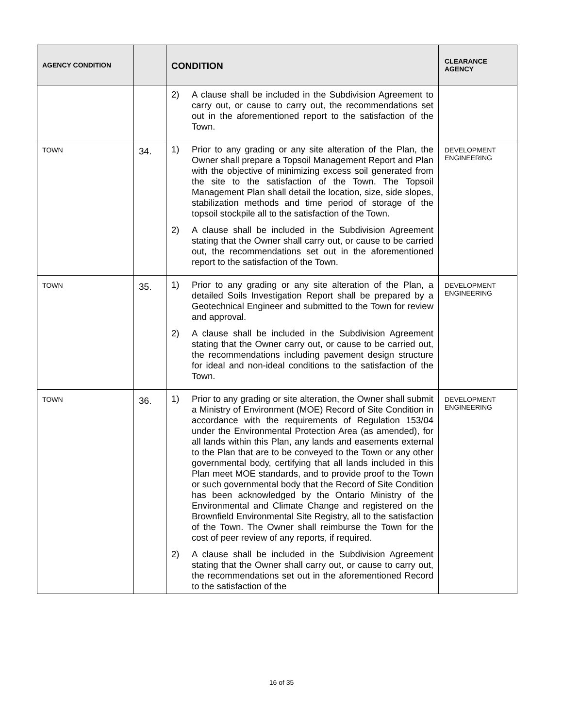| AGENCY CONDITION | | CONDITION | CLEARANCE AGENCY |
| --- | --- | --- | --- |
| | | 2) A clause shall be included in the Subdivision Agreement to carry out, or cause to carry out, the recommendations set out in the aforementioned report to the satisfaction of the Town. | |
| TOWN | 34. | 1) Prior to any grading or any site alteration of the Plan, the Owner shall prepare a Topsoil Management Report and Plan with the objective of minimizing excess soil generated from the site to the satisfaction of the Town. The Topsoil Management Plan shall detail the location, size, side slopes, stabilization methods and time period of storage of the topsoil stockpile all to the satisfaction of the Town. 2) A clause shall be included in the Subdivision Agreement stating that the Owner shall carry out, or cause to be carried out, the recommendations set out in the aforementioned report to the satisfaction of the Town. | DEVELOPMENT ENGINEERING |
| TOWN | 35. | 1) Prior to any grading or any site alteration of the Plan, a detailed Soils Investigation Report shall be prepared by a Geotechnical Engineer and submitted to the Town for review and approval. 2) A clause shall be included in the Subdivision Agreement stating that the Owner carry out, or cause to be carried out, the recommendations including pavement design structure for ideal and non-ideal conditions to the satisfaction of the Town. | DEVELOPMENT ENGINEERING |
| TOWN | 36. | 1) Prior to any grading or site alteration, the Owner shall submit a Ministry of Environment (MOE) Record of Site Condition in accordance with the requirements of Regulation 153/04 under the Environmental Protection Area (as amended), for all lands within this Plan, any lands and easements external to the Plan that are to be conveyed to the Town or any other governmental body, certifying that all lands included in this Plan meet MOE standards, and to provide proof to the Town or such governmental body that the Record of Site Condition has been acknowledged by the Ontario Ministry of the Environmental and Climate Change and registered on the Brownfield Environmental Site Registry, all to the satisfaction of the Town. The Owner shall reimburse the Town for the cost of peer review of any reports, if required. 2) A clause shall be included in the Subdivision Agreement stating that the Owner shall carry out, or cause to carry out, the recommendations set out in the aforementioned Record to the satisfaction of the | DEVELOPMENT ENGINEERING |
16 of 35